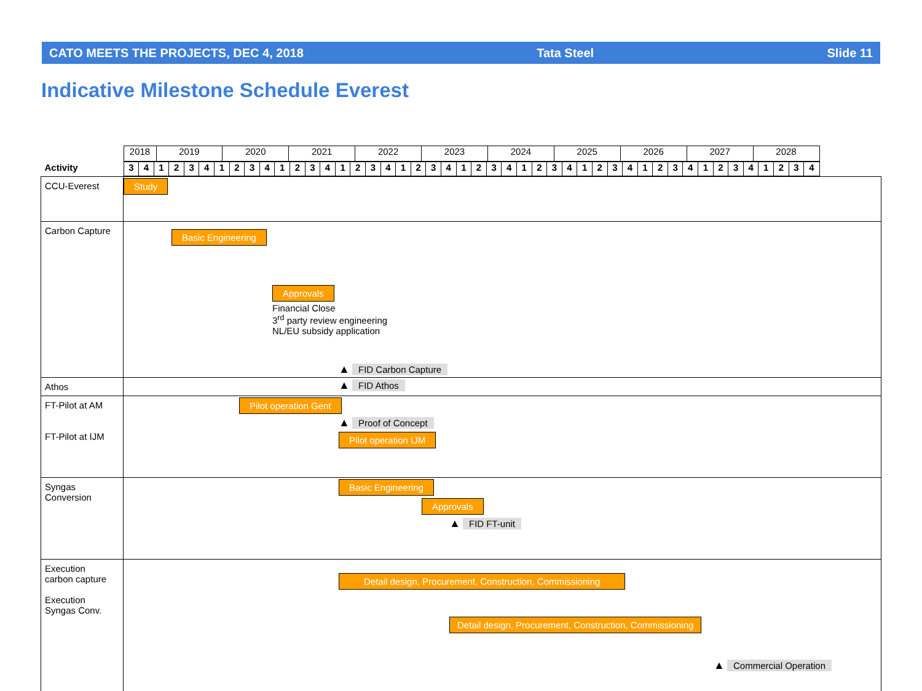CATO MEETS THE PROJECTS, DEC 4, 2018 Tata Steel Slide 11
Indicative Milestone Schedule Everest
| Activity | / 2018 / 2019 / 2020 / 2021 / 2022 / 2023 / 2024 / 2025 / 2026 / 2027 / 2028 / / / --- / --- / --- / --- / --- / --- / --- / --- / --- / --- / --- / --- / / 3 / 4 / 1 / 2 / 3 / 4 / 1 / 2 / 3 / 4 / 1 / 2 / 3 / 4 / 1 / 2 / 3 / 4 / 1 / 2 / 3 / 4 / 1 / 2 / 3 / 4 / 1 / 2 / 3 / 4 / 1 / 2 / 3 / 4 / 1 / 2 / 3 / 4 / 1 / 2 / 3 / 4 / 1 / 2 / 3 / 4 / / / --- / --- / --- / --- / --- / --- / --- / --- / --- / --- / --- / --- / --- / --- / --- / --- / --- / --- / --- / --- / --- / --- / --- / --- / --- / --- / --- / --- / --- / --- / --- / --- / --- / --- / --- / --- / --- / --- / --- / --- / --- / --- / --- / --- / --- / --- / --- / |
| CCU-Everest | Study |
| Carbon Capture | Basic Engineering Approvals Financial Close 3<sup>rd</sup> party review engineering NL/EU subsidy application ▲ FID Carbon Capture |
| Athos | ▲ FID Athos |
| FT-Pilot at AM FT-Pilot at IJM | Pilot operation Gent ▲ Proof of Concept Pilot operation IJM |
| Syngas Conversion | Basic Engineering Approvals ▲ FID FT-unit |
| Execution carbon capture Execution Syngas Conv. | Detail design, Procurement, Construction, Commissioning Detail design, Procurement, Construction, Commissioning ▲ Commercial Operation |